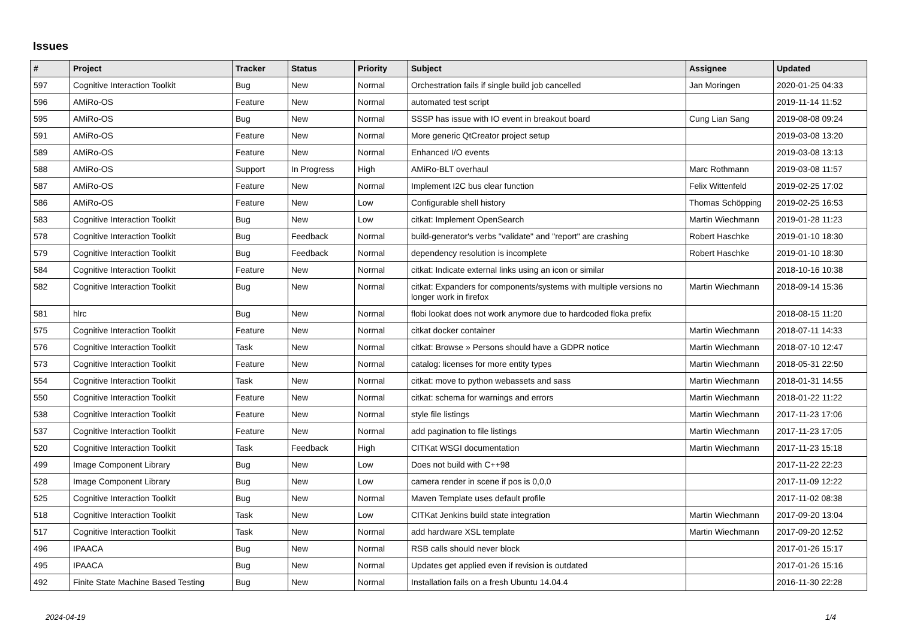Issues
| # | Project | Tracker | Status | Priority | Subject | Assignee | Updated |
| --- | --- | --- | --- | --- | --- | --- | --- |
| 597 | Cognitive Interaction Toolkit | Bug | New | Normal | Orchestration fails if single build job cancelled | Jan Moringen | 2020-01-25 04:33 |
| 596 | AMiRo-OS | Feature | New | Normal | automated test script | | 2019-11-14 11:52 |
| 595 | AMiRo-OS | Bug | New | Normal | SSSP has issue with IO event in breakout board | Cung Lian Sang | 2019-08-08 09:24 |
| 591 | AMiRo-OS | Feature | New | Normal | More generic QtCreator project setup | | 2019-03-08 13:20 |
| 589 | AMiRo-OS | Feature | New | Normal | Enhanced I/O events | | 2019-03-08 13:13 |
| 588 | AMiRo-OS | Support | In Progress | High | AMiRo-BLT overhaul | Marc Rothmann | 2019-03-08 11:57 |
| 587 | AMiRo-OS | Feature | New | Normal | Implement I2C bus clear function | Felix Wittenfeld | 2019-02-25 17:02 |
| 586 | AMiRo-OS | Feature | New | Low | Configurable shell history | Thomas Schöpping | 2019-02-25 16:53 |
| 583 | Cognitive Interaction Toolkit | Bug | New | Low | citkat: Implement OpenSearch | Martin Wiechmann | 2019-01-28 11:23 |
| 578 | Cognitive Interaction Toolkit | Bug | Feedback | Normal | build-generator's verbs "validate" and "report" are crashing | Robert Haschke | 2019-01-10 18:30 |
| 579 | Cognitive Interaction Toolkit | Bug | Feedback | Normal | dependency resolution is incomplete | Robert Haschke | 2019-01-10 18:30 |
| 584 | Cognitive Interaction Toolkit | Feature | New | Normal | citkat: Indicate external links using an icon or similar | | 2018-10-16 10:38 |
| 582 | Cognitive Interaction Toolkit | Bug | New | Normal | citkat: Expanders for components/systems with multiple versions no longer work in firefox | Martin Wiechmann | 2018-09-14 15:36 |
| 581 | hlrc | Bug | New | Normal | flobi lookat does not work anymore due to hardcoded floka prefix | | 2018-08-15 11:20 |
| 575 | Cognitive Interaction Toolkit | Feature | New | Normal | citkat docker container | Martin Wiechmann | 2018-07-11 14:33 |
| 576 | Cognitive Interaction Toolkit | Task | New | Normal | citkat: Browse » Persons should have a GDPR notice | Martin Wiechmann | 2018-07-10 12:47 |
| 573 | Cognitive Interaction Toolkit | Feature | New | Normal | catalog: licenses for more entity types | Martin Wiechmann | 2018-05-31 22:50 |
| 554 | Cognitive Interaction Toolkit | Task | New | Normal | citkat: move to python webassets and sass | Martin Wiechmann | 2018-01-31 14:55 |
| 550 | Cognitive Interaction Toolkit | Feature | New | Normal | citkat: schema for warnings and errors | Martin Wiechmann | 2018-01-22 11:22 |
| 538 | Cognitive Interaction Toolkit | Feature | New | Normal | style file listings | Martin Wiechmann | 2017-11-23 17:06 |
| 537 | Cognitive Interaction Toolkit | Feature | New | Normal | add pagination to file listings | Martin Wiechmann | 2017-11-23 17:05 |
| 520 | Cognitive Interaction Toolkit | Task | Feedback | High | CITKat WSGI documentation | Martin Wiechmann | 2017-11-23 15:18 |
| 499 | Image Component Library | Bug | New | Low | Does not build with C++98 | | 2017-11-22 22:23 |
| 528 | Image Component Library | Bug | New | Low | camera render in scene if pos is 0,0,0 | | 2017-11-09 12:22 |
| 525 | Cognitive Interaction Toolkit | Bug | New | Normal | Maven Template uses default profile | | 2017-11-02 08:38 |
| 518 | Cognitive Interaction Toolkit | Task | New | Low | CITKat Jenkins build state integration | Martin Wiechmann | 2017-09-20 13:04 |
| 517 | Cognitive Interaction Toolkit | Task | New | Normal | add hardware XSL template | Martin Wiechmann | 2017-09-20 12:52 |
| 496 | IPAACA | Bug | New | Normal | RSB calls should never block | | 2017-01-26 15:17 |
| 495 | IPAACA | Bug | New | Normal | Updates get applied even if revision is outdated | | 2017-01-26 15:16 |
| 492 | Finite State Machine Based Testing | Bug | New | Normal | Installation fails on a fresh Ubuntu 14.04.4 | | 2016-11-30 22:28 |
2024-04-19 1/4